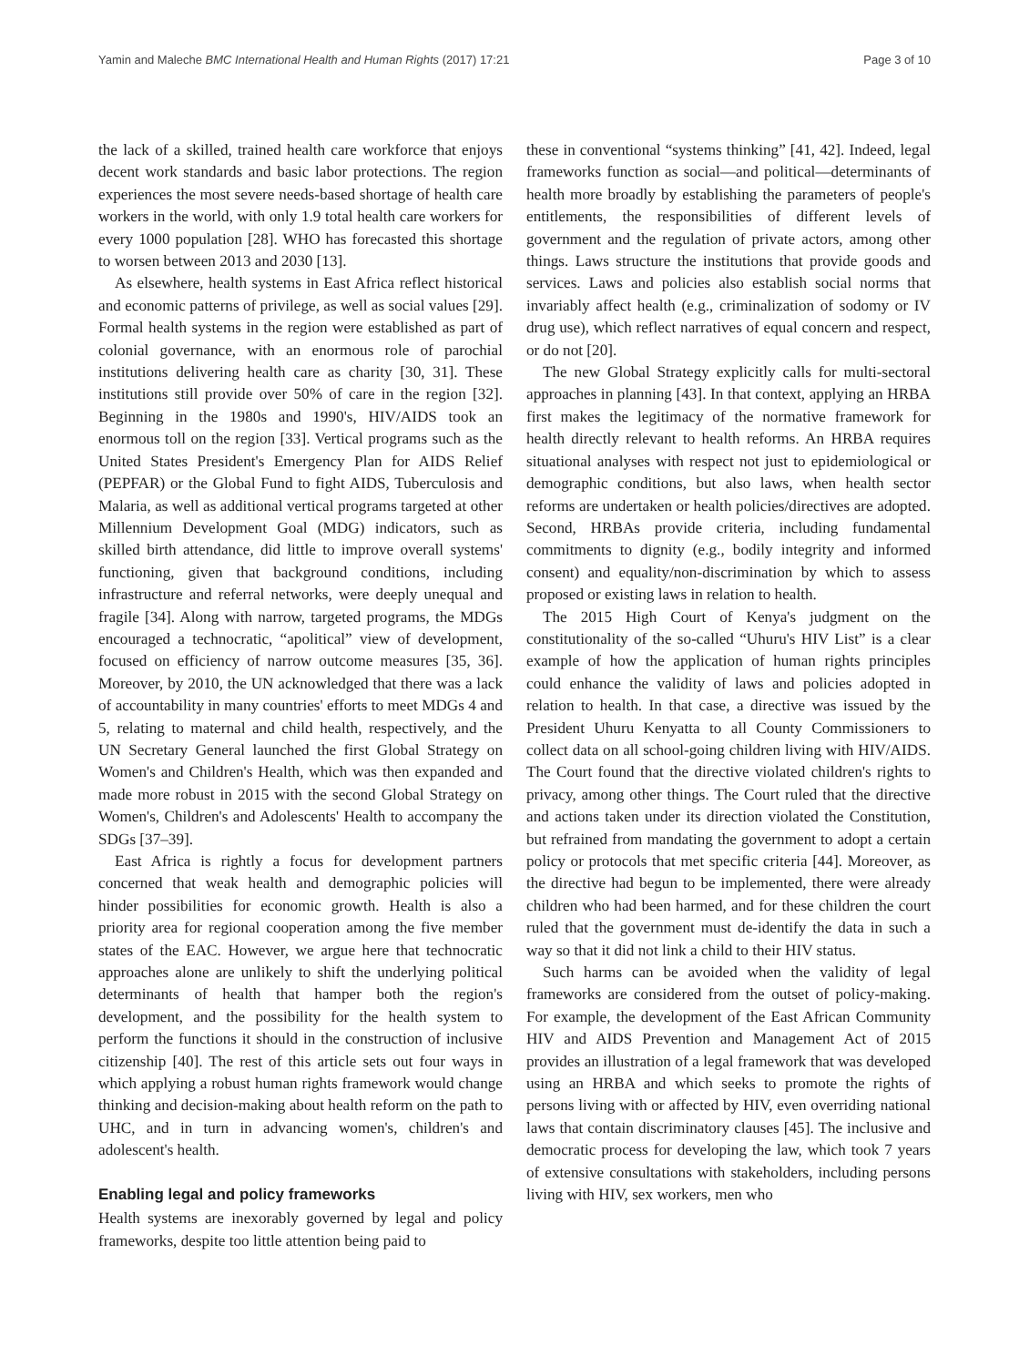Yamin and Maleche BMC International Health and Human Rights (2017) 17:21 Page 3 of 10
the lack of a skilled, trained health care workforce that enjoys decent work standards and basic labor protections. The region experiences the most severe needs-based shortage of health care workers in the world, with only 1.9 total health care workers for every 1000 population [28]. WHO has forecasted this shortage to worsen between 2013 and 2030 [13].
As elsewhere, health systems in East Africa reflect historical and economic patterns of privilege, as well as social values [29]. Formal health systems in the region were established as part of colonial governance, with an enormous role of parochial institutions delivering health care as charity [30, 31]. These institutions still provide over 50% of care in the region [32]. Beginning in the 1980s and 1990's, HIV/AIDS took an enormous toll on the region [33]. Vertical programs such as the United States President's Emergency Plan for AIDS Relief (PEPFAR) or the Global Fund to fight AIDS, Tuberculosis and Malaria, as well as additional vertical programs targeted at other Millennium Development Goal (MDG) indicators, such as skilled birth attendance, did little to improve overall systems' functioning, given that background conditions, including infrastructure and referral networks, were deeply unequal and fragile [34]. Along with narrow, targeted programs, the MDGs encouraged a technocratic, “apolitical” view of development, focused on efficiency of narrow outcome measures [35, 36]. Moreover, by 2010, the UN acknowledged that there was a lack of accountability in many countries' efforts to meet MDGs 4 and 5, relating to maternal and child health, respectively, and the UN Secretary General launched the first Global Strategy on Women's and Children's Health, which was then expanded and made more robust in 2015 with the second Global Strategy on Women's, Children's and Adolescents' Health to accompany the SDGs [37–39].
East Africa is rightly a focus for development partners concerned that weak health and demographic policies will hinder possibilities for economic growth. Health is also a priority area for regional cooperation among the five member states of the EAC. However, we argue here that technocratic approaches alone are unlikely to shift the underlying political determinants of health that hamper both the region's development, and the possibility for the health system to perform the functions it should in the construction of inclusive citizenship [40]. The rest of this article sets out four ways in which applying a robust human rights framework would change thinking and decision-making about health reform on the path to UHC, and in turn in advancing women's, children's and adolescent's health.
Enabling legal and policy frameworks
Health systems are inexorably governed by legal and policy frameworks, despite too little attention being paid to
these in conventional “systems thinking” [41, 42]. Indeed, legal frameworks function as social—and political—determinants of health more broadly by establishing the parameters of people's entitlements, the responsibilities of different levels of government and the regulation of private actors, among other things. Laws structure the institutions that provide goods and services. Laws and policies also establish social norms that invariably affect health (e.g., criminalization of sodomy or IV drug use), which reflect narratives of equal concern and respect, or do not [20].
The new Global Strategy explicitly calls for multi-sectoral approaches in planning [43]. In that context, applying an HRBA first makes the legitimacy of the normative framework for health directly relevant to health reforms. An HRBA requires situational analyses with respect not just to epidemiological or demographic conditions, but also laws, when health sector reforms are undertaken or health policies/directives are adopted. Second, HRBAs provide criteria, including fundamental commitments to dignity (e.g., bodily integrity and informed consent) and equality/non-discrimination by which to assess proposed or existing laws in relation to health.
The 2015 High Court of Kenya's judgment on the constitutionality of the so-called “Uhuru's HIV List” is a clear example of how the application of human rights principles could enhance the validity of laws and policies adopted in relation to health. In that case, a directive was issued by the President Uhuru Kenyatta to all County Commissioners to collect data on all school-going children living with HIV/AIDS. The Court found that the directive violated children's rights to privacy, among other things. The Court ruled that the directive and actions taken under its direction violated the Constitution, but refrained from mandating the government to adopt a certain policy or protocols that met specific criteria [44]. Moreover, as the directive had begun to be implemented, there were already children who had been harmed, and for these children the court ruled that the government must de-identify the data in such a way so that it did not link a child to their HIV status.
Such harms can be avoided when the validity of legal frameworks are considered from the outset of policy-making. For example, the development of the East African Community HIV and AIDS Prevention and Management Act of 2015 provides an illustration of a legal framework that was developed using an HRBA and which seeks to promote the rights of persons living with or affected by HIV, even overriding national laws that contain discriminatory clauses [45]. The inclusive and democratic process for developing the law, which took 7 years of extensive consultations with stakeholders, including persons living with HIV, sex workers, men who